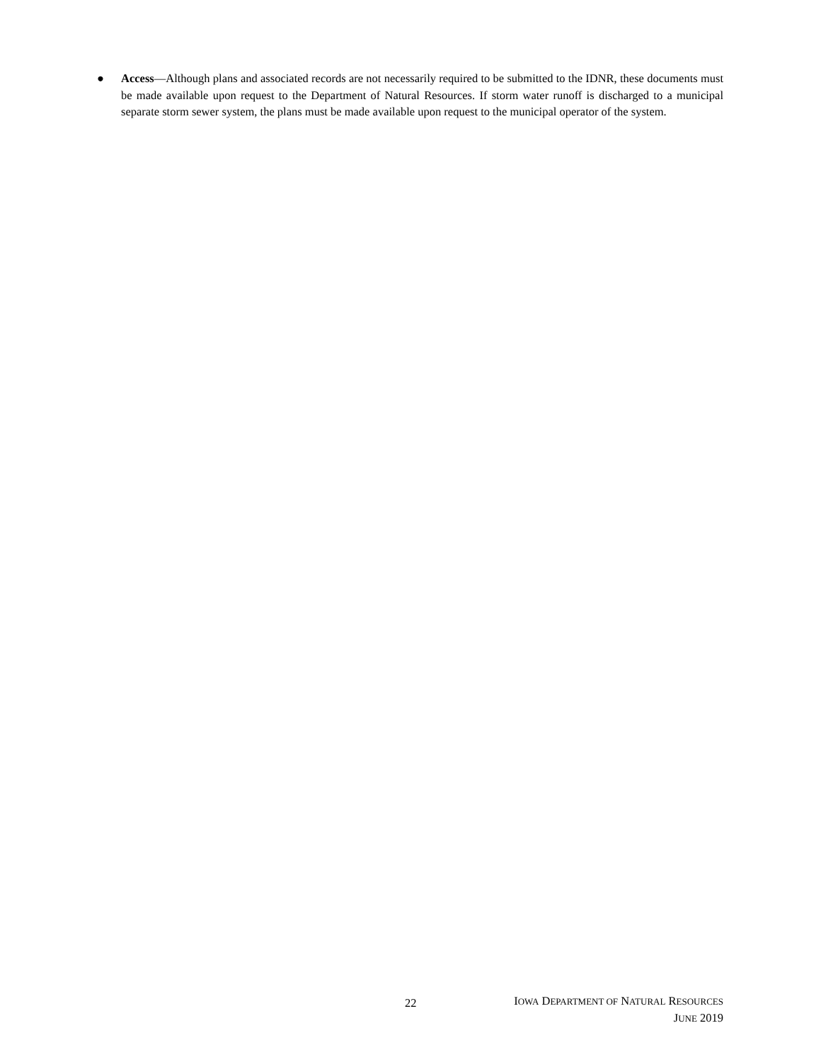● Access—Although plans and associated records are not necessarily required to be submitted to the IDNR, these documents must be made available upon request to the Department of Natural Resources. If storm water runoff is discharged to a municipal separate storm sewer system, the plans must be made available upon request to the municipal operator of the system.
22
IOWA DEPARTMENT OF NATURAL RESOURCES
JUNE 2019